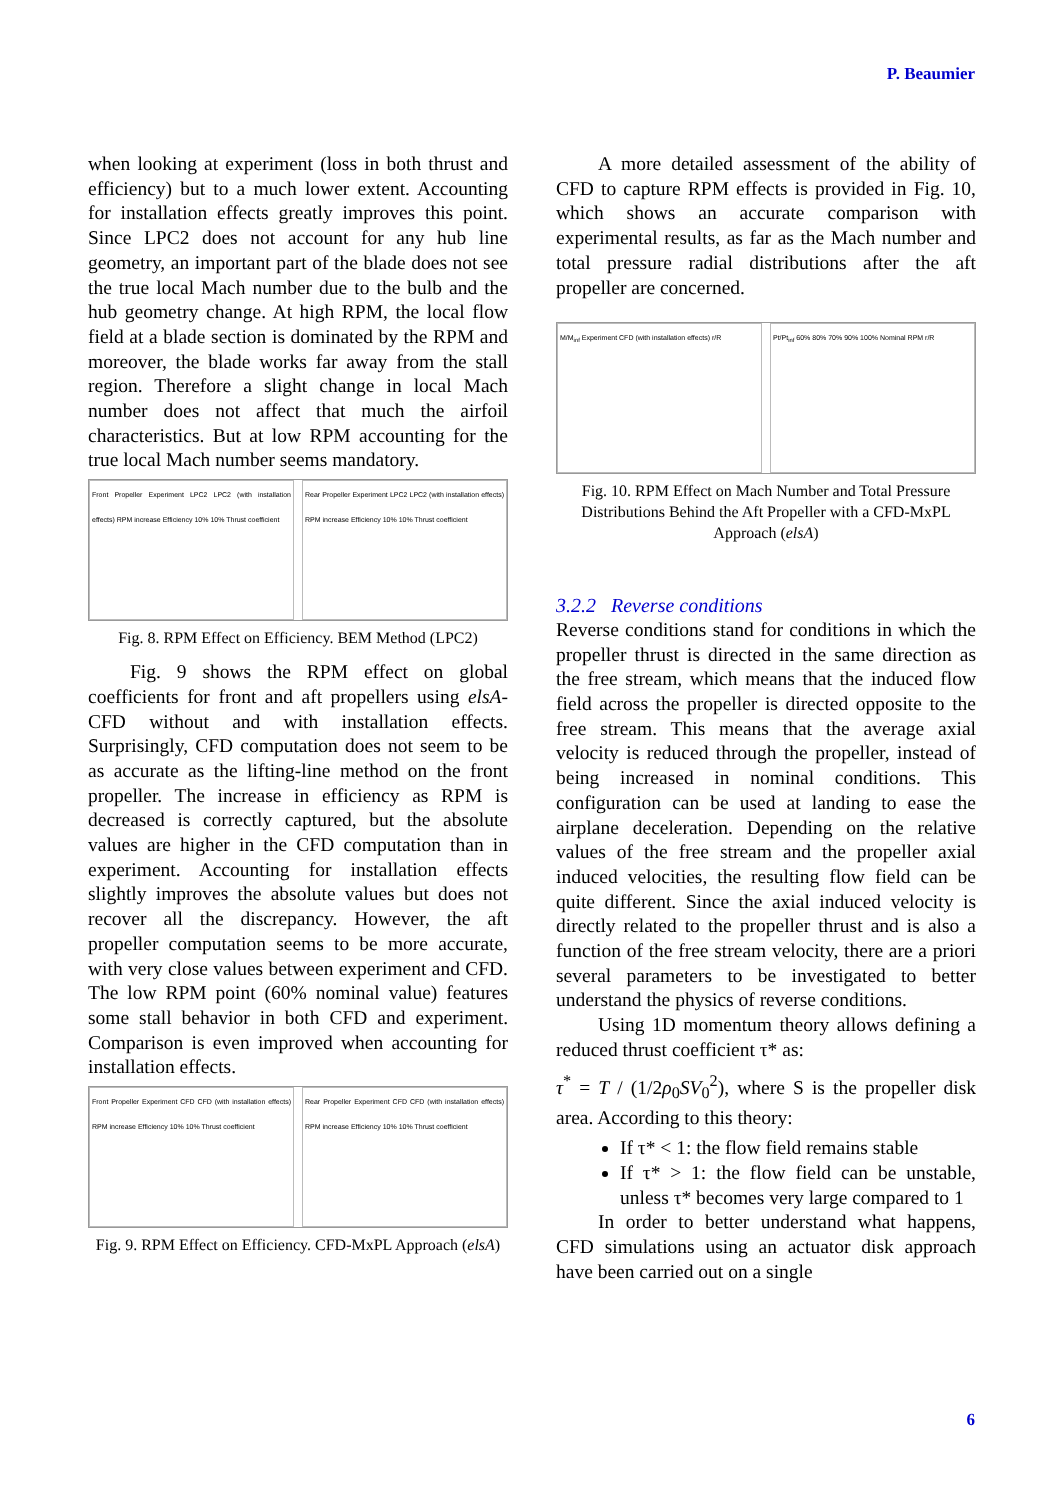P. Beaumier
when looking at experiment (loss in both thrust and efficiency) but to a much lower extent. Accounting for installation effects greatly improves this point. Since LPC2 does not account for any hub line geometry, an important part of the blade does not see the true local Mach number due to the bulb and the hub geometry change. At high RPM, the local flow field at a blade section is dominated by the RPM and moreover, the blade works far away from the stall region. Therefore a slight change in local Mach number does not affect that much the airfoil characteristics. But at low RPM accounting for the true local Mach number seems mandatory.
Front Propeller Experiment LPC2 LPC2 (with installation effects) RPM increase Efficiency 10% 10% Thrust coefficient
Rear Propeller Experiment LPC2 LPC2 (with installation effects) RPM increase Efficiency 10% 10% Thrust coefficient
Fig. 8. RPM Effect on Efficiency. BEM Method (LPC2)
Fig. 9 shows the RPM effect on global coefficients for front and aft propellers using elsA-CFD without and with installation effects. Surprisingly, CFD computation does not seem to be as accurate as the lifting-line method on the front propeller. The increase in efficiency as RPM is decreased is correctly captured, but the absolute values are higher in the CFD computation than in experiment. Accounting for installation effects slightly improves the absolute values but does not recover all the discrepancy. However, the aft propeller computation seems to be more accurate, with very close values between experiment and CFD. The low RPM point (60% nominal value) features some stall behavior in both CFD and experiment. Comparison is even improved when accounting for installation effects.
Front Propeller Experiment CFD CFD (with installation effects) RPM increase Efficiency 10% 10% Thrust coefficient
Rear Propeller Experiment CFD CFD (with installation effects) RPM increase Efficiency 10% 10% Thrust coefficient
Fig. 9. RPM Effect on Efficiency. CFD-MxPL Approach (elsA)
A more detailed assessment of the ability of CFD to capture RPM effects is provided in Fig. 10, which shows an accurate comparison with experimental results, as far as the Mach number and total pressure radial distributions after the aft propeller are concerned.
M/M<sub>inf</sub> Experiment CFD (with installation effects) r/R
Pt/Pt<sub>inf</sub> 60% 80% 70% 90% 100% Nominal RPM r/R
Fig. 10. RPM Effect on Mach Number and Total Pressure Distributions Behind the Aft Propeller with a CFD-MxPL Approach (elsA)
3.2.2 Reverse conditions
Reverse conditions stand for conditions in which the propeller thrust is directed in the same direction as the free stream, which means that the induced flow field across the propeller is directed opposite to the free stream. This means that the average axial velocity is reduced through the propeller, instead of being increased in nominal conditions. This configuration can be used at landing to ease the airplane deceleration. Depending on the relative values of the free stream and the propeller axial induced velocities, the resulting flow field can be quite different. Since the axial induced velocity is directly related to the propeller thrust and is also a function of the free stream velocity, there are a priori several parameters to be investigated to better understand the physics of reverse conditions.
Using 1D momentum theory allows defining a reduced thrust coefficient τ* as:
τ<sup>*</sup> = T / (1/2ρ<sub>0</sub>SV<sub>0</sub><sup>2</sup>), where S is the propeller disk area. According to this theory:
If τ* < 1: the flow field remains stable
If τ* > 1: the flow field can be unstable, unless τ* becomes very large compared to 1
In order to better understand what happens, CFD simulations using an actuator disk approach have been carried out on a single
6